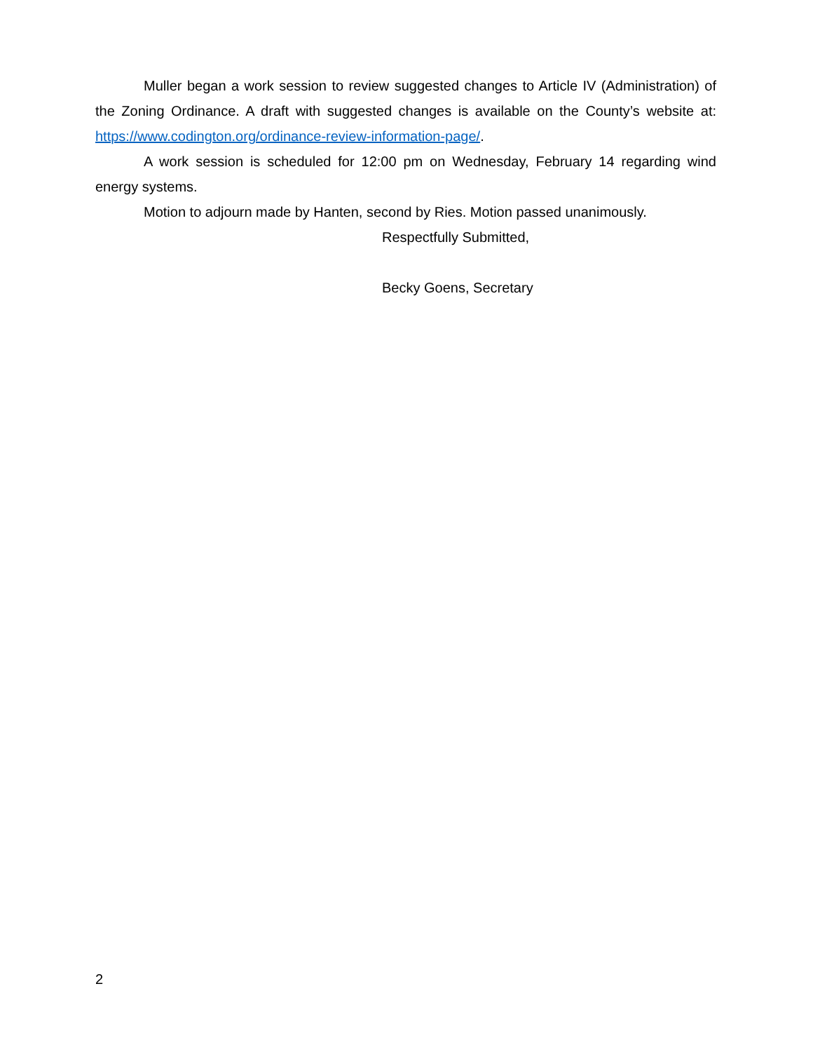Muller began a work session to review suggested changes to Article IV (Administration) of the Zoning Ordinance. A draft with suggested changes is available on the County’s website at: https://www.codington.org/ordinance-review-information-page/.
A work session is scheduled for 12:00 pm on Wednesday, February 14 regarding wind energy systems.
Motion to adjourn made by Hanten, second by Ries. Motion passed unanimously.
Respectfully Submitted,
Becky Goens, Secretary
2